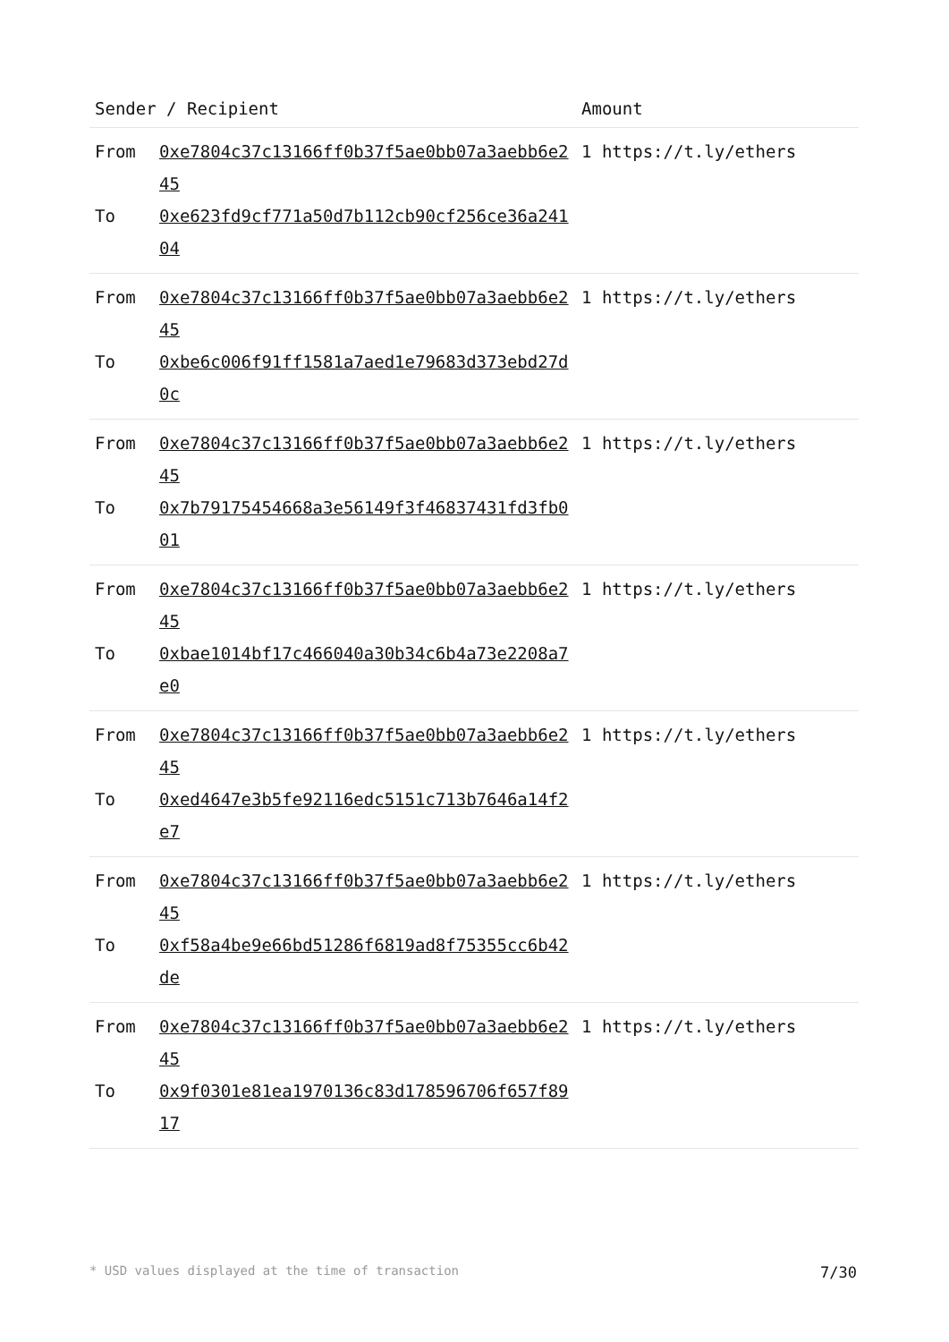| Sender / Recipient | | Amount |
| --- | --- | --- |
| From To | 0xe7804c37c13166ff0b37f5ae0bb07a3aebb6e245 0xe623fd9cf771a50d7b112cb90cf256ce36a24104 | 1 https://t.ly/ethers |
| From To | 0xe7804c37c13166ff0b37f5ae0bb07a3aebb6e245 0xbe6c006f91ff1581a7aed1e79683d373ebd27d0c | 1 https://t.ly/ethers |
| From To | 0xe7804c37c13166ff0b37f5ae0bb07a3aebb6e245 0x7b79175454668a3e56149f3f46837431fd3fb001 | 1 https://t.ly/ethers |
| From To | 0xe7804c37c13166ff0b37f5ae0bb07a3aebb6e245 0xbae1014bf17c466040a30b34c6b4a73e2208a7e0 | 1 https://t.ly/ethers |
| From To | 0xe7804c37c13166ff0b37f5ae0bb07a3aebb6e245 0xed4647e3b5fe92116edc5151c713b7646a14f2e7 | 1 https://t.ly/ethers |
| From To | 0xe7804c37c13166ff0b37f5ae0bb07a3aebb6e245 0xf58a4be9e66bd51286f6819ad8f75355cc6b42de | 1 https://t.ly/ethers |
| From To | 0xe7804c37c13166ff0b37f5ae0bb07a3aebb6e245 0x9f0301e81ea1970136c83d178596706f657f8917 | 1 https://t.ly/ethers |
* USD values displayed at the time of transaction 7/30